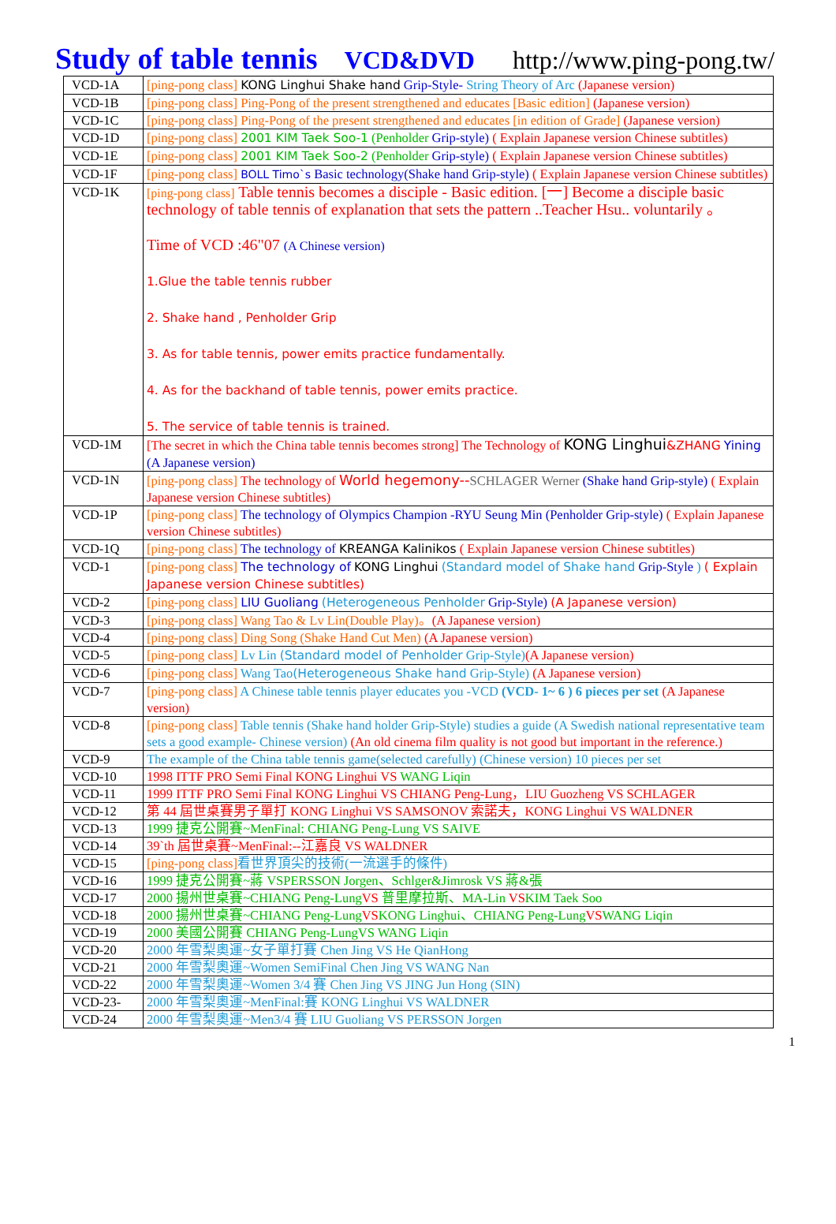Study of table tennis VCD&DVD http://www.ping-pong.tw/
| VCD-1A | [ping-pong class] KONG Linghui Shake hand Grip-Style- String Theory of Arc (Japanese version) |
| VCD-1B | [ping-pong class] Ping-Pong of the present strengthened and educates [Basic edition] (Japanese version) |
| VCD-1C | [ping-pong class] Ping-Pong of the present strengthened and educates [in edition of Grade] (Japanese version) |
| VCD-1D | [ping-pong class] 2001 KIM Taek Soo-1 (Penholder Grip-style) ( Explain Japanese version Chinese subtitles) |
| VCD-1E | [ping-pong class] 2001 KIM Taek Soo-2 (Penholder Grip-style) ( Explain Japanese version Chinese subtitles) |
| VCD-1F | [ping-pong class] BOLL Timo`s Basic technology(Shake hand Grip-style) ( Explain Japanese version Chinese subtitles) |
| VCD-1K | [ping-pong class] Table tennis becomes a disciple - Basic edition. [一] Become a disciple basic technology of table tennis of explanation that sets the pattern ..Teacher Hsu.. voluntarily 。 Time of VCD :46"07 (A Chinese version) 1.Glue the table tennis rubber 2. Shake hand , Penholder Grip 3. As for table tennis, power emits practice fundamentally. 4. As for the backhand of table tennis, power emits practice. 5. The service of table tennis is trained. |
| VCD-1M | [The secret in which the China table tennis becomes strong] The Technology of KONG Linghui &ZHANG Yining (A Japanese version) |
| VCD-1N | [ping-pong class] The technology of World hegemony-- SCHLAGER Werner (Shake hand Grip-style) ( Explain Japanese version Chinese subtitles) |
| VCD-1P | [ping-pong class] The technology of Olympics Champion -RYU Seung Min (Penholder Grip-style) ( Explain Japanese version Chinese subtitles) |
| VCD-1Q | [ping-pong class] The technology of KREANGA Kalinikos ( Explain Japanese version Chinese subtitles) |
| VCD-1 | [ping-pong class] The technology of KONG Linghui (Standard model of Shake hand Grip-Style ) ( Explain Japanese version Chinese subtitles) |
| VCD-2 | [ping-pong class] LIU Guoliang (Heterogeneous Penholder Grip-Style) (A Japanese version) |
| VCD-3 | [ping-pong class] Wang Tao & Lv Lin(Double Play)。 (A Japanese version) |
| VCD-4 | [ping-pong class] Ding Song (Shake Hand Cut Men) (A Japanese version) |
| VCD-5 | [ping-pong class] Lv Lin (Standard model of Penholder Grip-Style) (A Japanese version) |
| VCD-6 | [ping-pong class] Wang Tao (Heterogeneous Shake hand Grip-Style) (A Japanese version) |
| VCD-7 | [ping-pong class] A Chinese table tennis player educates you -VCD (VCD- 1~ 6 ) 6 pieces per set (A Japanese version) |
| VCD-8 | [ping-pong class] Table tennis (Shake hand holder Grip-Style) studies a guide (A Swedish national representative team sets a good example- Chinese version) (An old cinema film quality is not good but important in the reference.) |
| VCD-9 | The example of the China table tennis game(selected carefully) (Chinese version) 10 pieces per set |
| VCD-10 | 1998 ITTF PRO Semi Final KONG Linghui VS WANG Liqin |
| VCD-11 | 1999 ITTF PRO Semi Final KONG Linghui VS CHIANG Peng-Lung，LIU Guozheng VS SCHLAGER |
| VCD-12 | 第 44 屆世桌賽男子單打 KONG Linghui VS SAMSONOV 索諾夫，KONG Linghui VS WALDNER |
| VCD-13 | 1999 捷克公開賽~MenFinal: CHIANG Peng-Lung VS SAIVE |
| VCD-14 | 39`th 屆世桌賽~MenFinal:--江嘉良 VS WALDNER |
| VCD-15 | [ping-pong class] 看世界頂尖的技術(一流選手的條件) |
| VCD-16 | 1999 捷克公開賽~蔣 VSPERSSON Jorgen、Schlger&Jimrosk VS 蔣&張 |
| VCD-17 | 2000 揚州世桌賽~CHIANG Peng-Lung VS 普里摩拉斯、MA-Lin VS KIM Taek Soo |
| VCD-18 | 2000 揚州世桌賽~CHIANG Peng-Lung VS KONG Linghui、CHIANG Peng-Lung VS WANG Liqin |
| VCD-19 | 2000 美國公開賽 CHIANG Peng-LungVS WANG Liqin |
| VCD-20 | 2000 年雪梨奧運~女子單打賽 Chen Jing VS He QianHong |
| VCD-21 | 2000 年雪梨奧運~Women SemiFinal Chen Jing VS WANG Nan |
| VCD-22 | 2000 年雪梨奧運~Women 3/4 賽 Chen Jing VS JING Jun Hong (SIN) |
| VCD-23- | 2000 年雪梨奧運~MenFinal:賽 KONG Linghui VS WALDNER |
| VCD-24 | 2000 年雪梨奧運~Men3/4 賽 LIU Guoliang VS PERSSON Jorgen |
1